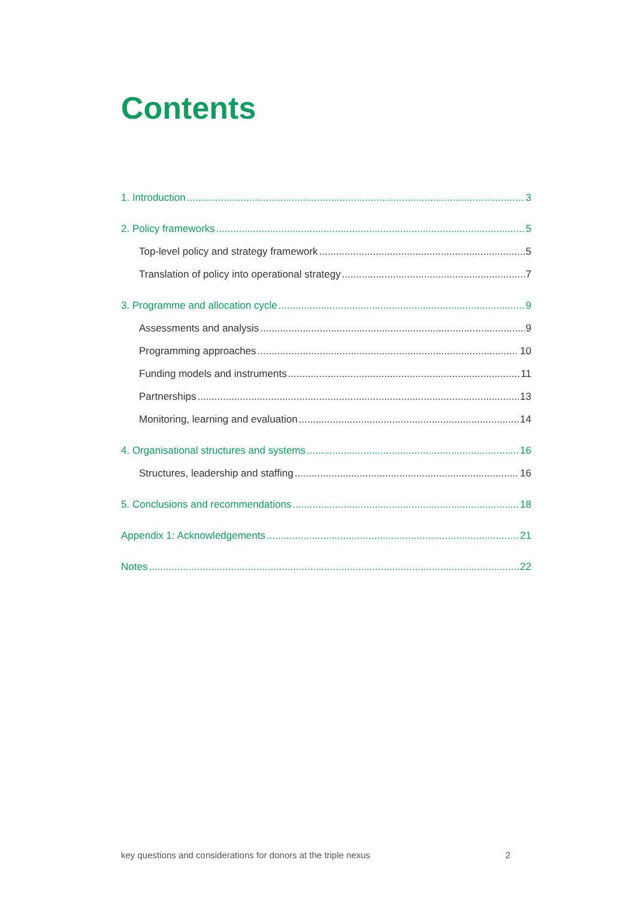Contents
1. Introduction 3
2. Policy frameworks 5
Top-level policy and strategy framework 5
Translation of policy into operational strategy 7
3. Programme and allocation cycle 9
Assessments and analysis 9
Programming approaches 10
Funding models and instruments 11
Partnerships 13
Monitoring, learning and evaluation 14
4. Organisational structures and systems 16
Structures, leadership and staffing 16
5. Conclusions and recommendations 18
Appendix 1: Acknowledgements 21
Notes 22
key questions and considerations for donors at the triple nexus 2